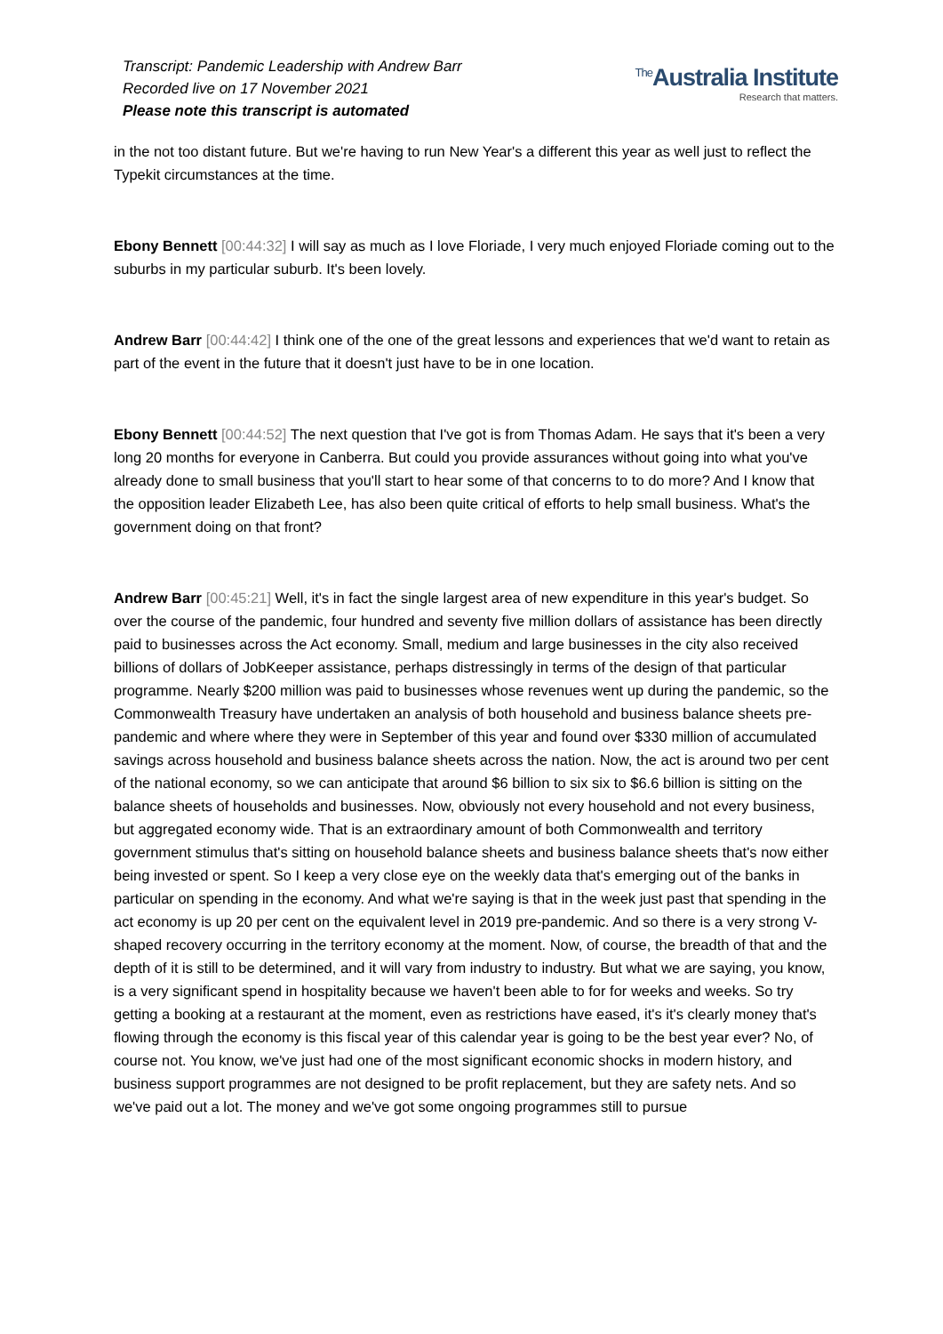Transcript: Pandemic Leadership with Andrew Barr
Recorded live on 17 November 2021
Please note this transcript is automated
<sup>The</sup>Australia Institute
Research that matters.
in the not too distant future. But we're having to run New Year's a different this year as well just to reflect the Typekit circumstances at the time.
Ebony Bennett [00:44:32] I will say as much as I love Floriade, I very much enjoyed Floriade coming out to the suburbs in my particular suburb. It's been lovely.
Andrew Barr [00:44:42] I think one of the one of the great lessons and experiences that we'd want to retain as part of the event in the future that it doesn't just have to be in one location.
Ebony Bennett [00:44:52] The next question that I've got is from Thomas Adam. He says that it's been a very long 20 months for everyone in Canberra. But could you provide assurances without going into what you've already done to small business that you'll start to hear some of that concerns to to do more? And I know that the opposition leader Elizabeth Lee, has also been quite critical of efforts to help small business. What's the government doing on that front?
Andrew Barr [00:45:21] Well, it's in fact the single largest area of new expenditure in this year's budget. So over the course of the pandemic, four hundred and seventy five million dollars of assistance has been directly paid to businesses across the Act economy. Small, medium and large businesses in the city also received billions of dollars of JobKeeper assistance, perhaps distressingly in terms of the design of that particular programme. Nearly $200 million was paid to businesses whose revenues went up during the pandemic, so the Commonwealth Treasury have undertaken an analysis of both household and business balance sheets pre-pandemic and where where they were in September of this year and found over $330 million of accumulated savings across household and business balance sheets across the nation. Now, the act is around two per cent of the national economy, so we can anticipate that around $6 billion to six six to $6.6 billion is sitting on the balance sheets of households and businesses. Now, obviously not every household and not every business, but aggregated economy wide. That is an extraordinary amount of both Commonwealth and territory government stimulus that's sitting on household balance sheets and business balance sheets that's now either being invested or spent. So I keep a very close eye on the weekly data that's emerging out of the banks in particular on spending in the economy. And what we're saying is that in the week just past that spending in the act economy is up 20 per cent on the equivalent level in 2019 pre-pandemic. And so there is a very strong V-shaped recovery occurring in the territory economy at the moment. Now, of course, the breadth of that and the depth of it is still to be determined, and it will vary from industry to industry. But what we are saying, you know, is a very significant spend in hospitality because we haven't been able to for for weeks and weeks. So try getting a booking at a restaurant at the moment, even as restrictions have eased, it's it's clearly money that's flowing through the economy is this fiscal year of this calendar year is going to be the best year ever? No, of course not. You know, we've just had one of the most significant economic shocks in modern history, and business support programmes are not designed to be profit replacement, but they are safety nets. And so we've paid out a lot. The money and we've got some ongoing programmes still to pursue